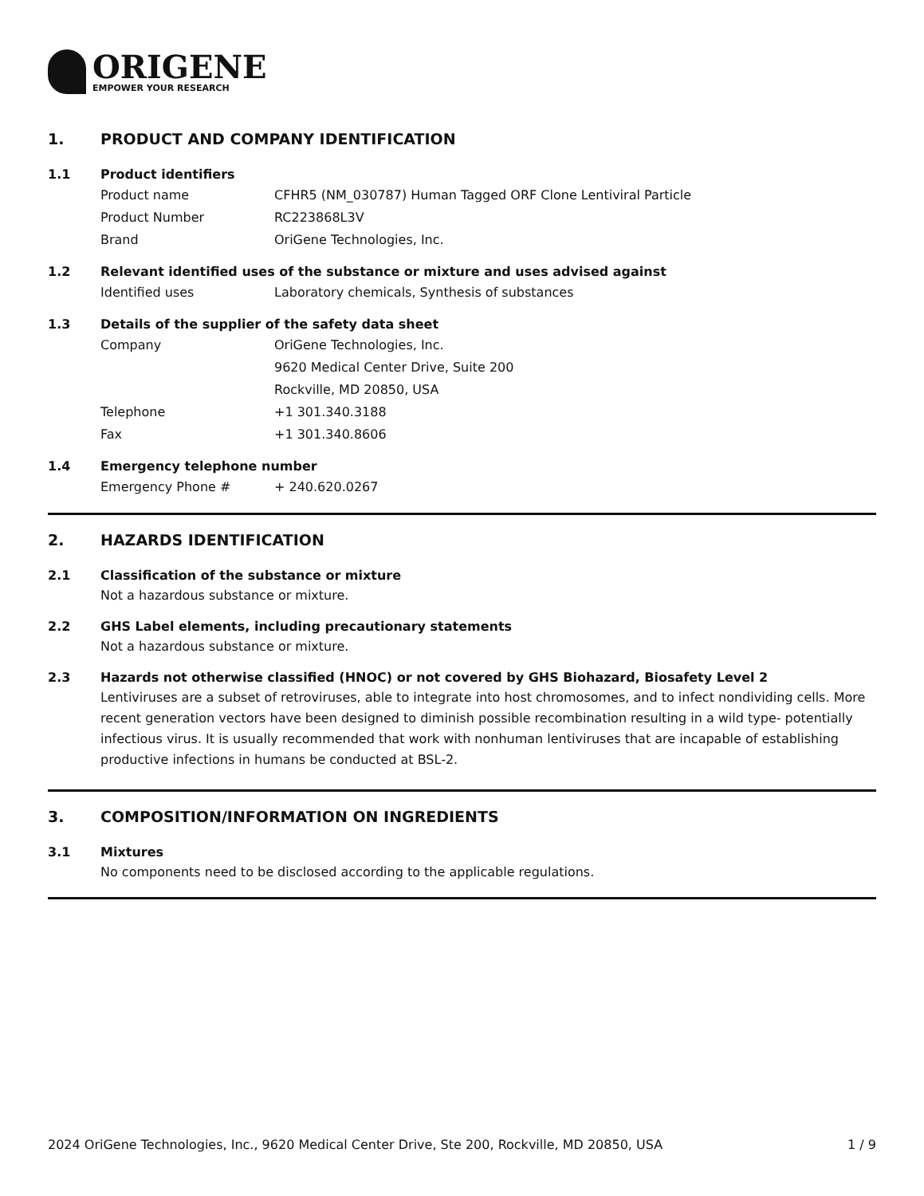ORIGENE
EMPOWER YOUR RESEARCH
1. PRODUCT AND COMPANY IDENTIFICATION
1.1 Product identifiers
Product name CFHR5 (NM_030787) Human Tagged ORF Clone Lentiviral Particle
Product Number RC223868L3V
Brand OriGene Technologies, Inc.
1.2 Relevant identified uses of the substance or mixture and uses advised against
Identified uses Laboratory chemicals, Synthesis of substances
1.3 Details of the supplier of the safety data sheet
Company OriGene Technologies, Inc.
9620 Medical Center Drive, Suite 200
Rockville, MD 20850, USA
Telephone +1 301.340.3188
Fax +1 301.340.8606
1.4 Emergency telephone number
Emergency Phone # + 240.620.0267
2. HAZARDS IDENTIFICATION
2.1 Classification of the substance or mixture
Not a hazardous substance or mixture.
2.2 GHS Label elements, including precautionary statements
Not a hazardous substance or mixture.
2.3 Hazards not otherwise classified (HNOC) or not covered by GHS Biohazard, Biosafety Level 2
Lentiviruses are a subset of retroviruses, able to integrate into host chromosomes, and to infect nondividing cells. More recent generation vectors have been designed to diminish possible recombination resulting in a wild type- potentially infectious virus. It is usually recommended that work with nonhuman lentiviruses that are incapable of establishing productive infections in humans be conducted at BSL-2.
3. COMPOSITION/INFORMATION ON INGREDIENTS
3.1 Mixtures
No components need to be disclosed according to the applicable regulations.
2024 OriGene Technologies, Inc., 9620 Medical Center Drive, Ste 200, Rockville, MD 20850, USA 1 / 9